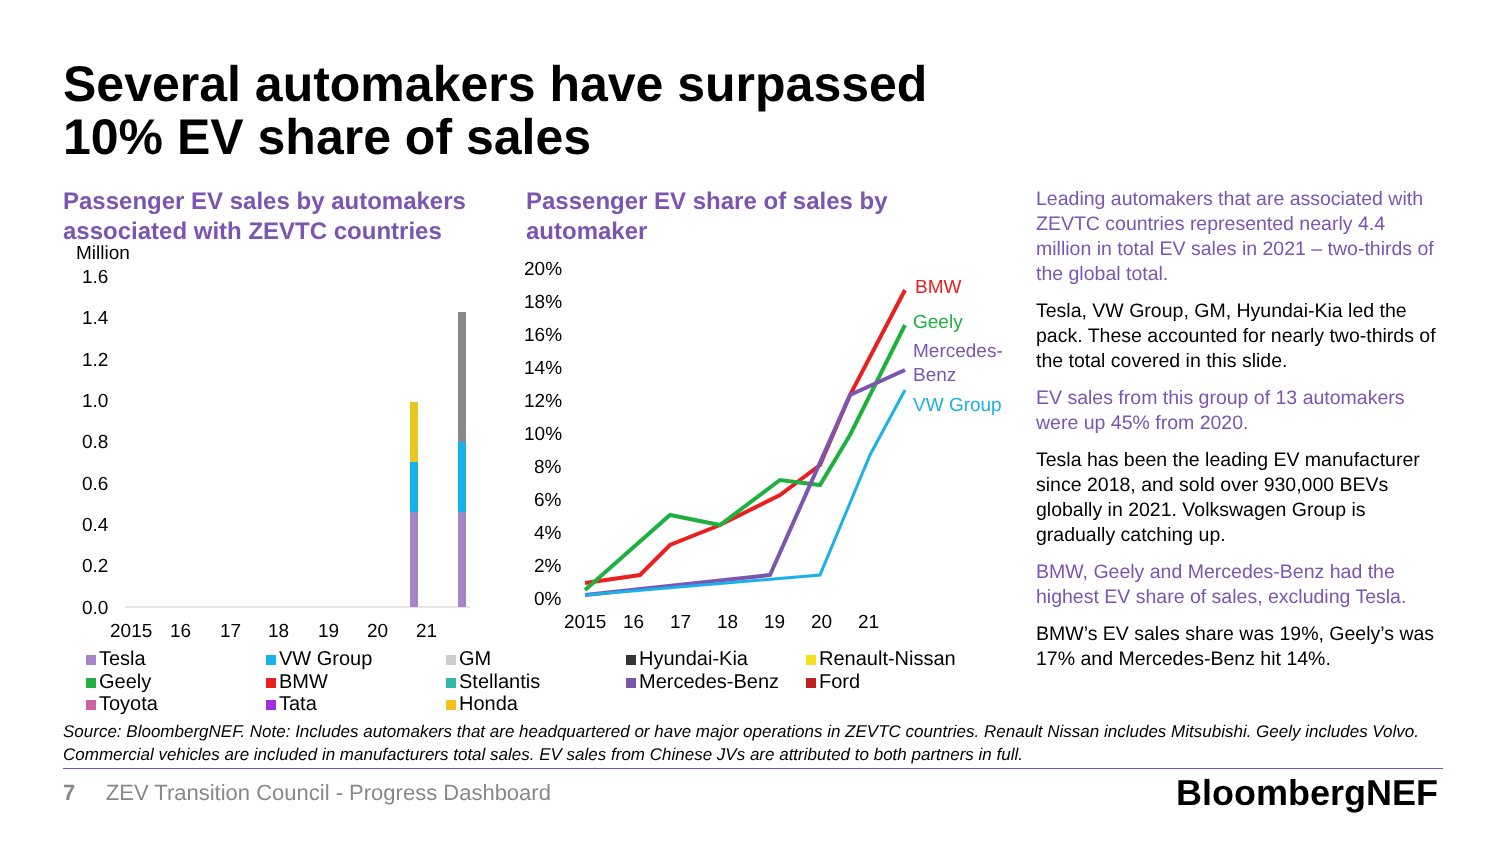Several automakers have surpassed 10% EV share of sales
Passenger EV sales by automakers
associated with ZEVTC countries
Passenger EV share of sales by
automaker
Million
1.6
1.4
1.2
1.0
0.8
0.6
0.4
0.2
0.0
2015
16
17
18
19
20
21
20%
18%
16%
14%
12%
10%
8%
6%
4%
2%
0%
2015
16
17
18
19
20
21
BMW
Geely
Mercedes-
Benz
VW Group
Tesla VW Group GM Hyundai-Kia Renault-Nissan Geely BMW Stellantis Mercedes-Benz Ford Toyota Tata Honda
Leading automakers that are associated with ZEVTC countries represented nearly 4.4 million in total EV sales in 2021 – two-thirds of the global total.
Tesla, VW Group, GM, Hyundai-Kia led the pack. These accounted for nearly two-thirds of the total covered in this slide.
EV sales from this group of 13 automakers were up 45% from 2020.
Tesla has been the leading EV manufacturer since 2018, and sold over 930,000 BEVs globally in 2021. Volkswagen Group is gradually catching up.
BMW, Geely and Mercedes-Benz had the highest EV share of sales, excluding Tesla.
BMW’s EV sales share was 19%, Geely’s was 17% and Mercedes-Benz hit 14%.
Source: BloombergNEF. Note: Includes automakers that are headquartered or have major operations in ZEVTC countries. Renault Nissan includes Mitsubishi. Geely includes Volvo. Commercial vehicles are included in manufacturers total sales. EV sales from Chinese JVs are attributed to both partners in full.
7 ZEV Transition Council - Progress Dashboard
BloombergNEF